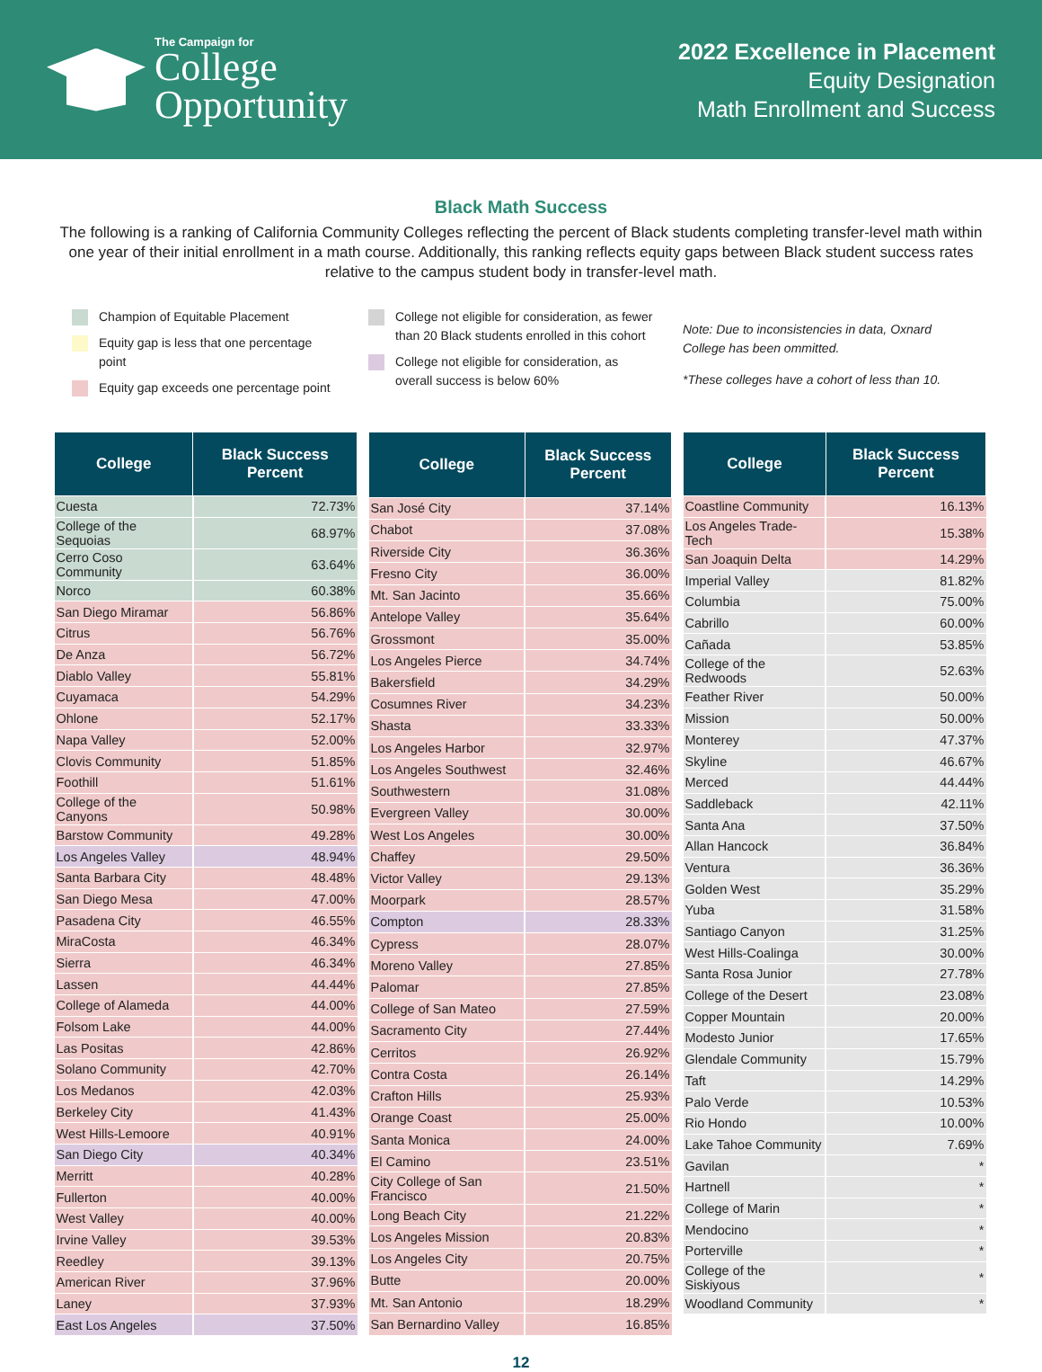The Campaign for
College
Opportunity
2022 Excellence in Placement
Equity Designation
Math Enrollment and Success
Black Math Success
The following is a ranking of California Community Colleges reflecting the percent of Black students completing transfer-level math within one year of their initial enrollment in a math course. Additionally, this ranking reflects equity gaps between Black student success rates relative to the campus student body in transfer-level math.
Champion of Equitable Placement
Equity gap is less that one percentage point
Equity gap exceeds one percentage point
College not eligible for consideration, as fewer than 20 Black students enrolled in this cohort
College not eligible for consideration, as overall success is below 60%
Note: Due to inconsistencies in data, Oxnard College has been ommitted.
*These colleges have a cohort of less than 10.
| College | Black Success Percent |
| --- | --- |
| Cuesta | 72.73% |
| College of the Sequoias | 68.97% |
| Cerro Coso Community | 63.64% |
| Norco | 60.38% |
| San Diego Miramar | 56.86% |
| Citrus | 56.76% |
| De Anza | 56.72% |
| Diablo Valley | 55.81% |
| Cuyamaca | 54.29% |
| Ohlone | 52.17% |
| Napa Valley | 52.00% |
| Clovis Community | 51.85% |
| Foothill | 51.61% |
| College of the Canyons | 50.98% |
| Barstow Community | 49.28% |
| Los Angeles Valley | 48.94% |
| Santa Barbara City | 48.48% |
| San Diego Mesa | 47.00% |
| Pasadena City | 46.55% |
| MiraCosta | 46.34% |
| Sierra | 46.34% |
| Lassen | 44.44% |
| College of Alameda | 44.00% |
| Folsom Lake | 44.00% |
| Las Positas | 42.86% |
| Solano Community | 42.70% |
| Los Medanos | 42.03% |
| Berkeley City | 41.43% |
| West Hills-Lemoore | 40.91% |
| San Diego City | 40.34% |
| Merritt | 40.28% |
| Fullerton | 40.00% |
| West Valley | 40.00% |
| Irvine Valley | 39.53% |
| Reedley | 39.13% |
| American River | 37.96% |
| Laney | 37.93% |
| East Los Angeles | 37.50% |
| College | Black Success Percent |
| --- | --- |
| San José City | 37.14% |
| Chabot | 37.08% |
| Riverside City | 36.36% |
| Fresno City | 36.00% |
| Mt. San Jacinto | 35.66% |
| Antelope Valley | 35.64% |
| Grossmont | 35.00% |
| Los Angeles Pierce | 34.74% |
| Bakersfield | 34.29% |
| Cosumnes River | 34.23% |
| Shasta | 33.33% |
| Los Angeles Harbor | 32.97% |
| Los Angeles Southwest | 32.46% |
| Southwestern | 31.08% |
| Evergreen Valley | 30.00% |
| West Los Angeles | 30.00% |
| Chaffey | 29.50% |
| Victor Valley | 29.13% |
| Moorpark | 28.57% |
| Compton | 28.33% |
| Cypress | 28.07% |
| Moreno Valley | 27.85% |
| Palomar | 27.85% |
| College of San Mateo | 27.59% |
| Sacramento City | 27.44% |
| Cerritos | 26.92% |
| Contra Costa | 26.14% |
| Crafton Hills | 25.93% |
| Orange Coast | 25.00% |
| Santa Monica | 24.00% |
| El Camino | 23.51% |
| City College of San Francisco | 21.50% |
| Long Beach City | 21.22% |
| Los Angeles Mission | 20.83% |
| Los Angeles City | 20.75% |
| Butte | 20.00% |
| Mt. San Antonio | 18.29% |
| San Bernardino Valley | 16.85% |
| College | Black Success Percent |
| --- | --- |
| Coastline Community | 16.13% |
| Los Angeles Trade-Tech | 15.38% |
| San Joaquin Delta | 14.29% |
| Imperial Valley | 81.82% |
| Columbia | 75.00% |
| Cabrillo | 60.00% |
| Cañada | 53.85% |
| College of the Redwoods | 52.63% |
| Feather River | 50.00% |
| Mission | 50.00% |
| Monterey | 47.37% |
| Skyline | 46.67% |
| Merced | 44.44% |
| Saddleback | 42.11% |
| Santa Ana | 37.50% |
| Allan Hancock | 36.84% |
| Ventura | 36.36% |
| Golden West | 35.29% |
| Yuba | 31.58% |
| Santiago Canyon | 31.25% |
| West Hills-Coalinga | 30.00% |
| Santa Rosa Junior | 27.78% |
| College of the Desert | 23.08% |
| Copper Mountain | 20.00% |
| Modesto Junior | 17.65% |
| Glendale Community | 15.79% |
| Taft | 14.29% |
| Palo Verde | 10.53% |
| Rio Hondo | 10.00% |
| Lake Tahoe Community | 7.69% |
| Gavilan | * |
| Hartnell | * |
| College of Marin | * |
| Mendocino | * |
| Porterville | * |
| College of the Siskiyous | * |
| Woodland Community | * |
12